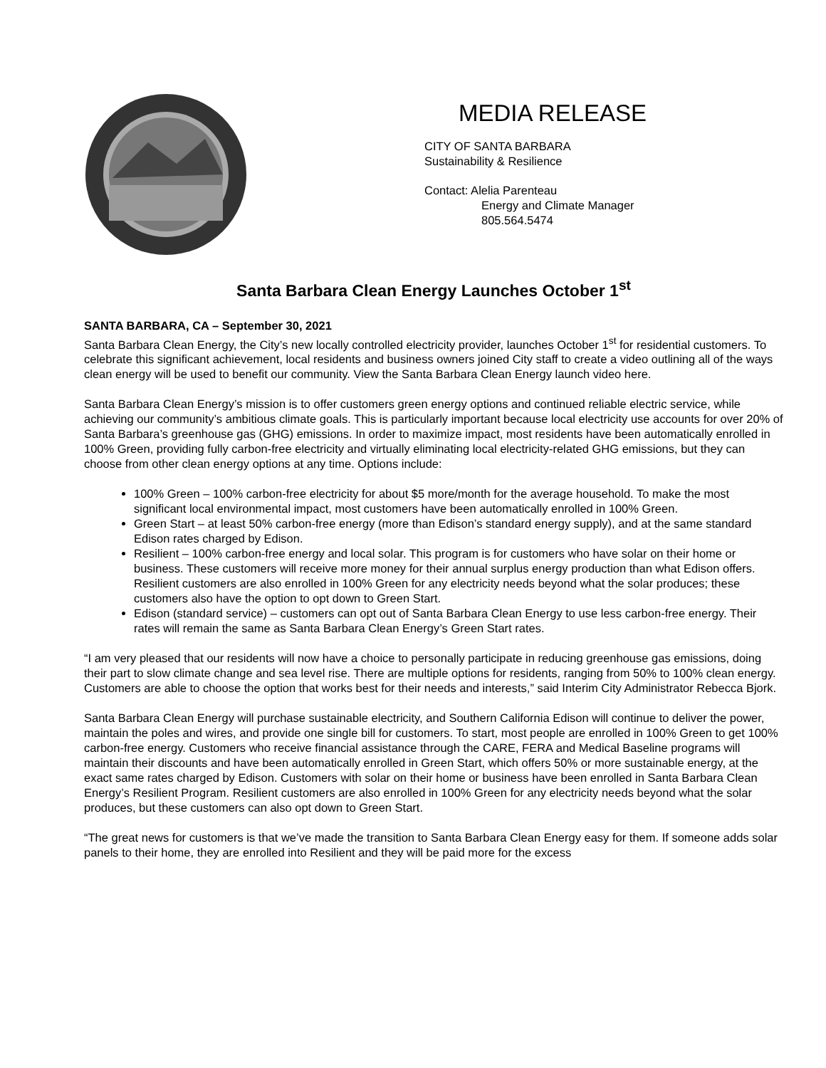MEDIA RELEASE
CITY OF SANTA BARBARA
Sustainability & Resilience
Contact: Alelia Parenteau
Energy and Climate Manager
805.564.5474
Santa Barbara Clean Energy Launches October 1<sup>st</sup>
SANTA BARBARA, CA – September 30, 2021
Santa Barbara Clean Energy, the City’s new locally controlled electricity provider, launches October 1<sup>st</sup> for residential customers. To celebrate this significant achievement, local residents and business owners joined City staff to create a video outlining all of the ways clean energy will be used to benefit our community. View the Santa Barbara Clean Energy launch video here.
Santa Barbara Clean Energy’s mission is to offer customers green energy options and continued reliable electric service, while achieving our community’s ambitious climate goals. This is particularly important because local electricity use accounts for over 20% of Santa Barbara’s greenhouse gas (GHG) emissions. In order to maximize impact, most residents have been automatically enrolled in 100% Green, providing fully carbon-free electricity and virtually eliminating local electricity-related GHG emissions, but they can choose from other clean energy options at any time. Options include:
100% Green – 100% carbon-free electricity for about $5 more/month for the average household. To make the most significant local environmental impact, most customers have been automatically enrolled in 100% Green.
Green Start – at least 50% carbon-free energy (more than Edison’s standard energy supply), and at the same standard Edison rates charged by Edison.
Resilient – 100% carbon-free energy and local solar. This program is for customers who have solar on their home or business. These customers will receive more money for their annual surplus energy production than what Edison offers. Resilient customers are also enrolled in 100% Green for any electricity needs beyond what the solar produces; these customers also have the option to opt down to Green Start.
Edison (standard service) – customers can opt out of Santa Barbara Clean Energy to use less carbon-free energy. Their rates will remain the same as Santa Barbara Clean Energy’s Green Start rates.
“I am very pleased that our residents will now have a choice to personally participate in reducing greenhouse gas emissions, doing their part to slow climate change and sea level rise. There are multiple options for residents, ranging from 50% to 100% clean energy. Customers are able to choose the option that works best for their needs and interests,” said Interim City Administrator Rebecca Bjork.
Santa Barbara Clean Energy will purchase sustainable electricity, and Southern California Edison will continue to deliver the power, maintain the poles and wires, and provide one single bill for customers. To start, most people are enrolled in 100% Green to get 100% carbon-free energy. Customers who receive financial assistance through the CARE, FERA and Medical Baseline programs will maintain their discounts and have been automatically enrolled in Green Start, which offers 50% or more sustainable energy, at the exact same rates charged by Edison. Customers with solar on their home or business have been enrolled in Santa Barbara Clean Energy’s Resilient Program. Resilient customers are also enrolled in 100% Green for any electricity needs beyond what the solar produces, but these customers can also opt down to Green Start.
“The great news for customers is that we’ve made the transition to Santa Barbara Clean Energy easy for them. If someone adds solar panels to their home, they are enrolled into Resilient and they will be paid more for the excess